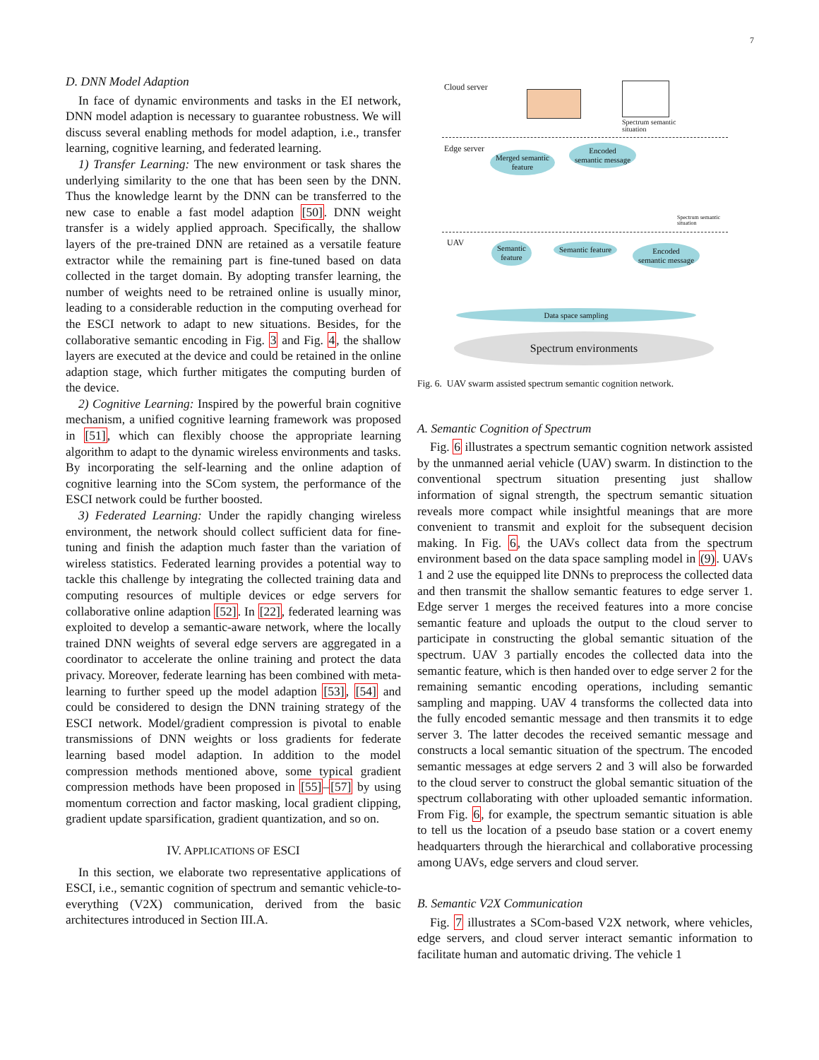7
D. DNN Model Adaption
In face of dynamic environments and tasks in the EI network, DNN model adaption is necessary to guarantee robustness. We will discuss several enabling methods for model adaption, i.e., transfer learning, cognitive learning, and federated learning.
1) Transfer Learning: The new environment or task shares the underlying similarity to the one that has been seen by the DNN. Thus the knowledge learnt by the DNN can be transferred to the new case to enable a fast model adaption [50]. DNN weight transfer is a widely applied approach. Specifically, the shallow layers of the pre-trained DNN are retained as a versatile feature extractor while the remaining part is fine-tuned based on data collected in the target domain. By adopting transfer learning, the number of weights need to be retrained online is usually minor, leading to a considerable reduction in the computing overhead for the ESCI network to adapt to new situations. Besides, for the collaborative semantic encoding in Fig. 3 and Fig. 4, the shallow layers are executed at the device and could be retained in the online adaption stage, which further mitigates the computing burden of the device.
2) Cognitive Learning: Inspired by the powerful brain cognitive mechanism, a unified cognitive learning framework was proposed in [51], which can flexibly choose the appropriate learning algorithm to adapt to the dynamic wireless environments and tasks. By incorporating the self-learning and the online adaption of cognitive learning into the SCom system, the performance of the ESCI network could be further boosted.
3) Federated Learning: Under the rapidly changing wireless environment, the network should collect sufficient data for fine-tuning and finish the adaption much faster than the variation of wireless statistics. Federated learning provides a potential way to tackle this challenge by integrating the collected training data and computing resources of multiple devices or edge servers for collaborative online adaption [52]. In [22], federated learning was exploited to develop a semantic-aware network, where the locally trained DNN weights of several edge servers are aggregated in a coordinator to accelerate the online training and protect the data privacy. Moreover, federate learning has been combined with meta-learning to further speed up the model adaption [53], [54] and could be considered to design the DNN training strategy of the ESCI network. Model/gradient compression is pivotal to enable transmissions of DNN weights or loss gradients for federate learning based model adaption. In addition to the model compression methods mentioned above, some typical gradient compression methods have been proposed in [55]–[57] by using momentum correction and factor masking, local gradient clipping, gradient update sparsification, gradient quantization, and so on.
IV. APPLICATIONS OF ESCI
In this section, we elaborate two representative applications of ESCI, i.e., semantic cognition of spectrum and semantic vehicle-to-everything (V2X) communication, derived from the basic architectures introduced in Section III.A.
Cloud server
Spectrum semantic
situation
Edge server
Merged semantic
feature
Encoded
semantic message
Spectrum semantic
situation
UAV
Semantic
feature
Semantic feature
Encoded
semantic message
Data space sampling
Spectrum environments
Fig. 6. UAV swarm assisted spectrum semantic cognition network.
A. Semantic Cognition of Spectrum
Fig. 6 illustrates a spectrum semantic cognition network assisted by the unmanned aerial vehicle (UAV) swarm. In distinction to the conventional spectrum situation presenting just shallow information of signal strength, the spectrum semantic situation reveals more compact while insightful meanings that are more convenient to transmit and exploit for the subsequent decision making. In Fig. 6, the UAVs collect data from the spectrum environment based on the data space sampling model in (9). UAVs 1 and 2 use the equipped lite DNNs to preprocess the collected data and then transmit the shallow semantic features to edge server 1. Edge server 1 merges the received features into a more concise semantic feature and uploads the output to the cloud server to participate in constructing the global semantic situation of the spectrum. UAV 3 partially encodes the collected data into the semantic feature, which is then handed over to edge server 2 for the remaining semantic encoding operations, including semantic sampling and mapping. UAV 4 transforms the collected data into the fully encoded semantic message and then transmits it to edge server 3. The latter decodes the received semantic message and constructs a local semantic situation of the spectrum. The encoded semantic messages at edge servers 2 and 3 will also be forwarded to the cloud server to construct the global semantic situation of the spectrum collaborating with other uploaded semantic information. From Fig. 6, for example, the spectrum semantic situation is able to tell us the location of a pseudo base station or a covert enemy headquarters through the hierarchical and collaborative processing among UAVs, edge servers and cloud server.
B. Semantic V2X Communication
Fig. 7 illustrates a SCom-based V2X network, where vehicles, edge servers, and cloud server interact semantic information to facilitate human and automatic driving. The vehicle 1